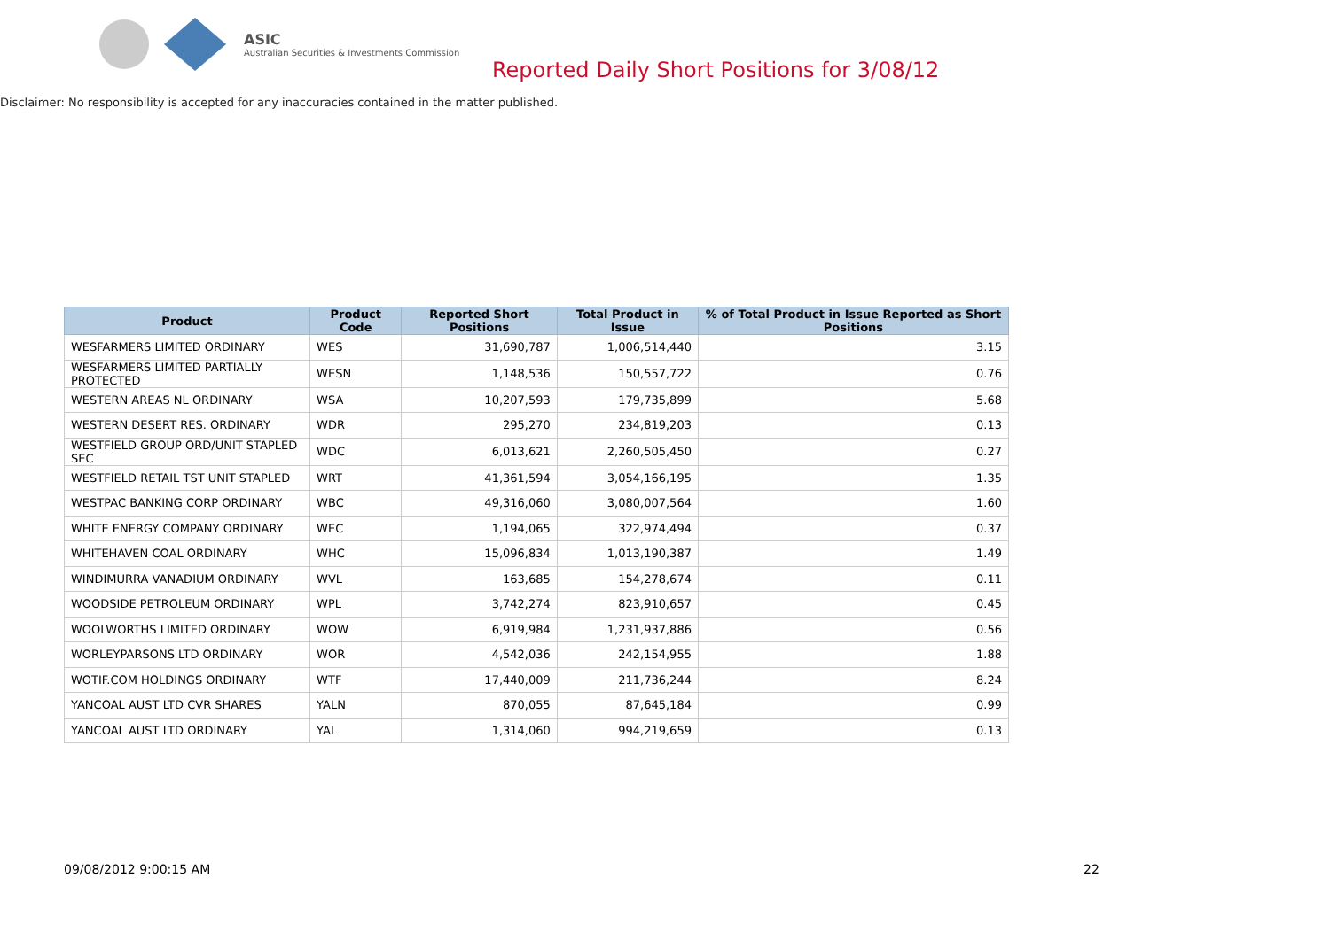ASIC
Australian Securities & Investments Commission
Reported Daily Short Positions for 3/08/12
Disclaimer: No responsibility is accepted for any inaccuracies contained in the matter published.
| Product | Product Code | Reported Short Positions | Total Product in Issue | % of Total Product in Issue Reported as Short Positions |
| --- | --- | --- | --- | --- |
| WESFARMERS LIMITED ORDINARY | WES | 31,690,787 | 1,006,514,440 | 3.15 |
| WESFARMERS LIMITED PARTIALLY PROTECTED | WESN | 1,148,536 | 150,557,722 | 0.76 |
| WESTERN AREAS NL ORDINARY | WSA | 10,207,593 | 179,735,899 | 5.68 |
| WESTERN DESERT RES. ORDINARY | WDR | 295,270 | 234,819,203 | 0.13 |
| WESTFIELD GROUP ORD/UNIT STAPLED SEC | WDC | 6,013,621 | 2,260,505,450 | 0.27 |
| WESTFIELD RETAIL TST UNIT STAPLED | WRT | 41,361,594 | 3,054,166,195 | 1.35 |
| WESTPAC BANKING CORP ORDINARY | WBC | 49,316,060 | 3,080,007,564 | 1.60 |
| WHITE ENERGY COMPANY ORDINARY | WEC | 1,194,065 | 322,974,494 | 0.37 |
| WHITEHAVEN COAL ORDINARY | WHC | 15,096,834 | 1,013,190,387 | 1.49 |
| WINDIMURRA VANADIUM ORDINARY | WVL | 163,685 | 154,278,674 | 0.11 |
| WOODSIDE PETROLEUM ORDINARY | WPL | 3,742,274 | 823,910,657 | 0.45 |
| WOOLWORTHS LIMITED ORDINARY | WOW | 6,919,984 | 1,231,937,886 | 0.56 |
| WORLEYPARSONS LTD ORDINARY | WOR | 4,542,036 | 242,154,955 | 1.88 |
| WOTIF.COM HOLDINGS ORDINARY | WTF | 17,440,009 | 211,736,244 | 8.24 |
| YANCOAL AUST LTD CVR SHARES | YALN | 870,055 | 87,645,184 | 0.99 |
| YANCOAL AUST LTD ORDINARY | YAL | 1,314,060 | 994,219,659 | 0.13 |
09/08/2012 9:00:15 AM 22